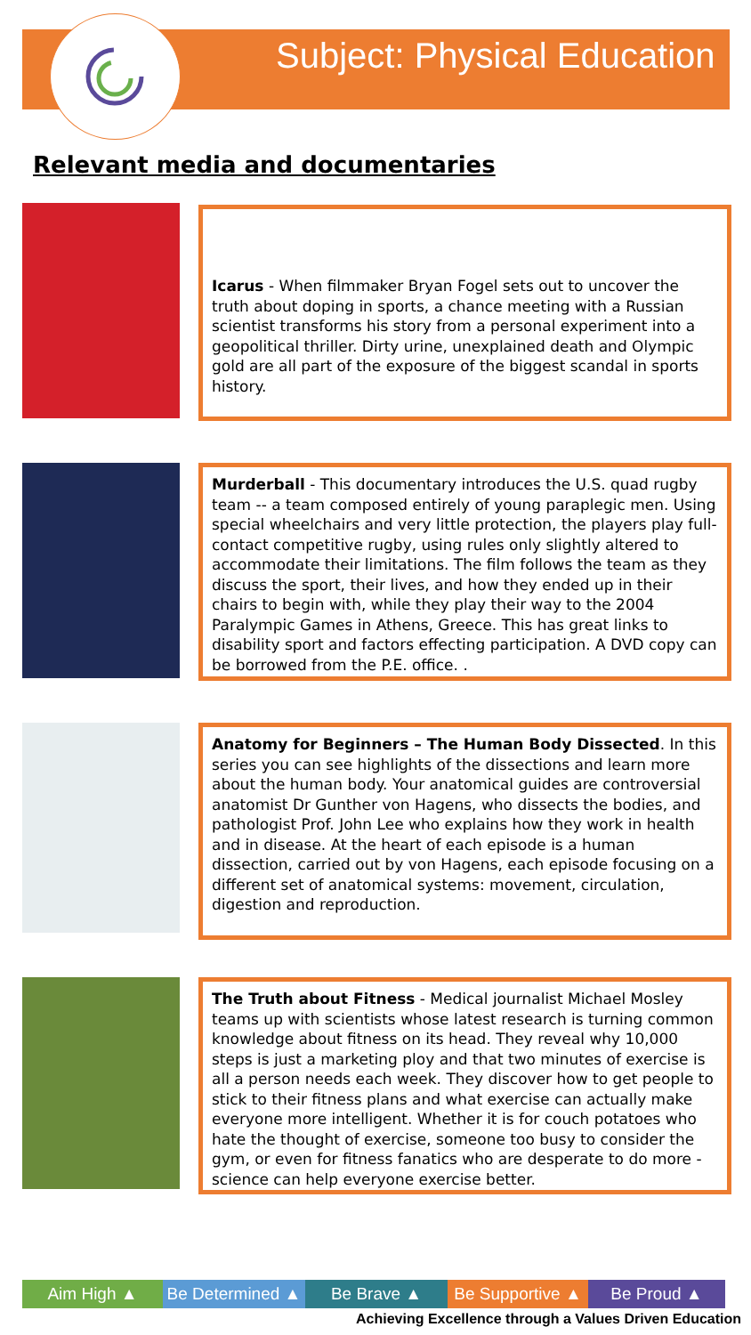Subject: Physical Education
Relevant media and documentaries
Icarus - When filmmaker Bryan Fogel sets out to uncover the truth about doping in sports, a chance meeting with a Russian scientist transforms his story from a personal experiment into a geopolitical thriller. Dirty urine, unexplained death and Olympic gold are all part of the exposure of the biggest scandal in sports history.
Murderball - This documentary introduces the U.S. quad rugby team -- a team composed entirely of young paraplegic men. Using special wheelchairs and very little protection, the players play full-contact competitive rugby, using rules only slightly altered to accommodate their limitations. The film follows the team as they discuss the sport, their lives, and how they ended up in their chairs to begin with, while they play their way to the 2004 Paralympic Games in Athens, Greece. This has great links to disability sport and factors effecting participation. A DVD copy can be borrowed from the P.E. office. .
Anatomy for Beginners – The Human Body Dissected. In this series you can see highlights of the dissections and learn more about the human body. Your anatomical guides are controversial anatomist Dr Gunther von Hagens, who dissects the bodies, and pathologist Prof. John Lee who explains how they work in health and in disease. At the heart of each episode is a human dissection, carried out by von Hagens, each episode focusing on a different set of anatomical systems: movement, circulation, digestion and reproduction.
The Truth about Fitness - Medical journalist Michael Mosley teams up with scientists whose latest research is turning common knowledge about fitness on its head. They reveal why 10,000 steps is just a marketing ploy and that two minutes of exercise is all a person needs each week. They discover how to get people to stick to their fitness plans and what exercise can actually make everyone more intelligent. Whether it is for couch potatoes who hate the thought of exercise, someone too busy to consider the gym, or even for fitness fanatics who are desperate to do more - science can help everyone exercise better.
Aim High ▲ Be Determined ▲
Be Brave ▲ Be Supportive ▲
Be Proud ▲
Achieving Excellence through a Values Driven Education